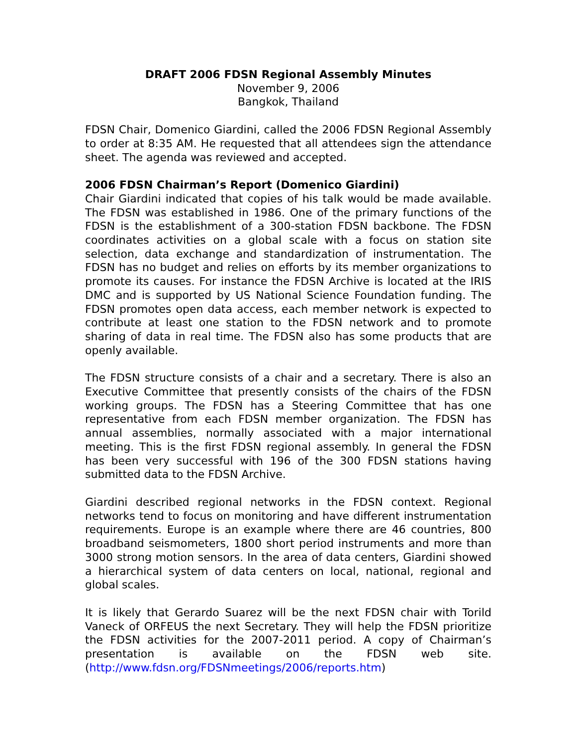DRAFT 2006 FDSN Regional Assembly Minutes
November 9, 2006
Bangkok, Thailand
FDSN Chair, Domenico Giardini, called the 2006 FDSN Regional Assembly to order at 8:35 AM. He requested that all attendees sign the attendance sheet. The agenda was reviewed and accepted.
2006 FDSN Chairman’s Report (Domenico Giardini)
Chair Giardini indicated that copies of his talk would be made available. The FDSN was established in 1986. One of the primary functions of the FDSN is the establishment of a 300-station FDSN backbone. The FDSN coordinates activities on a global scale with a focus on station site selection, data exchange and standardization of instrumentation. The FDSN has no budget and relies on efforts by its member organizations to promote its causes. For instance the FDSN Archive is located at the IRIS DMC and is supported by US National Science Foundation funding. The FDSN promotes open data access, each member network is expected to contribute at least one station to the FDSN network and to promote sharing of data in real time. The FDSN also has some products that are openly available.
The FDSN structure consists of a chair and a secretary. There is also an Executive Committee that presently consists of the chairs of the FDSN working groups. The FDSN has a Steering Committee that has one representative from each FDSN member organization. The FDSN has annual assemblies, normally associated with a major international meeting. This is the first FDSN regional assembly. In general the FDSN has been very successful with 196 of the 300 FDSN stations having submitted data to the FDSN Archive.
Giardini described regional networks in the FDSN context. Regional networks tend to focus on monitoring and have different instrumentation requirements. Europe is an example where there are 46 countries, 800 broadband seismometers, 1800 short period instruments and more than 3000 strong motion sensors. In the area of data centers, Giardini showed a hierarchical system of data centers on local, national, regional and global scales.
It is likely that Gerardo Suarez will be the next FDSN chair with Torild Vaneck of ORFEUS the next Secretary. They will help the FDSN prioritize the FDSN activities for the 2007-2011 period. A copy of Chairman’s presentation is available on the FDSN web site. (http://www.fdsn.org/FDSNmeetings/2006/reports.htm)